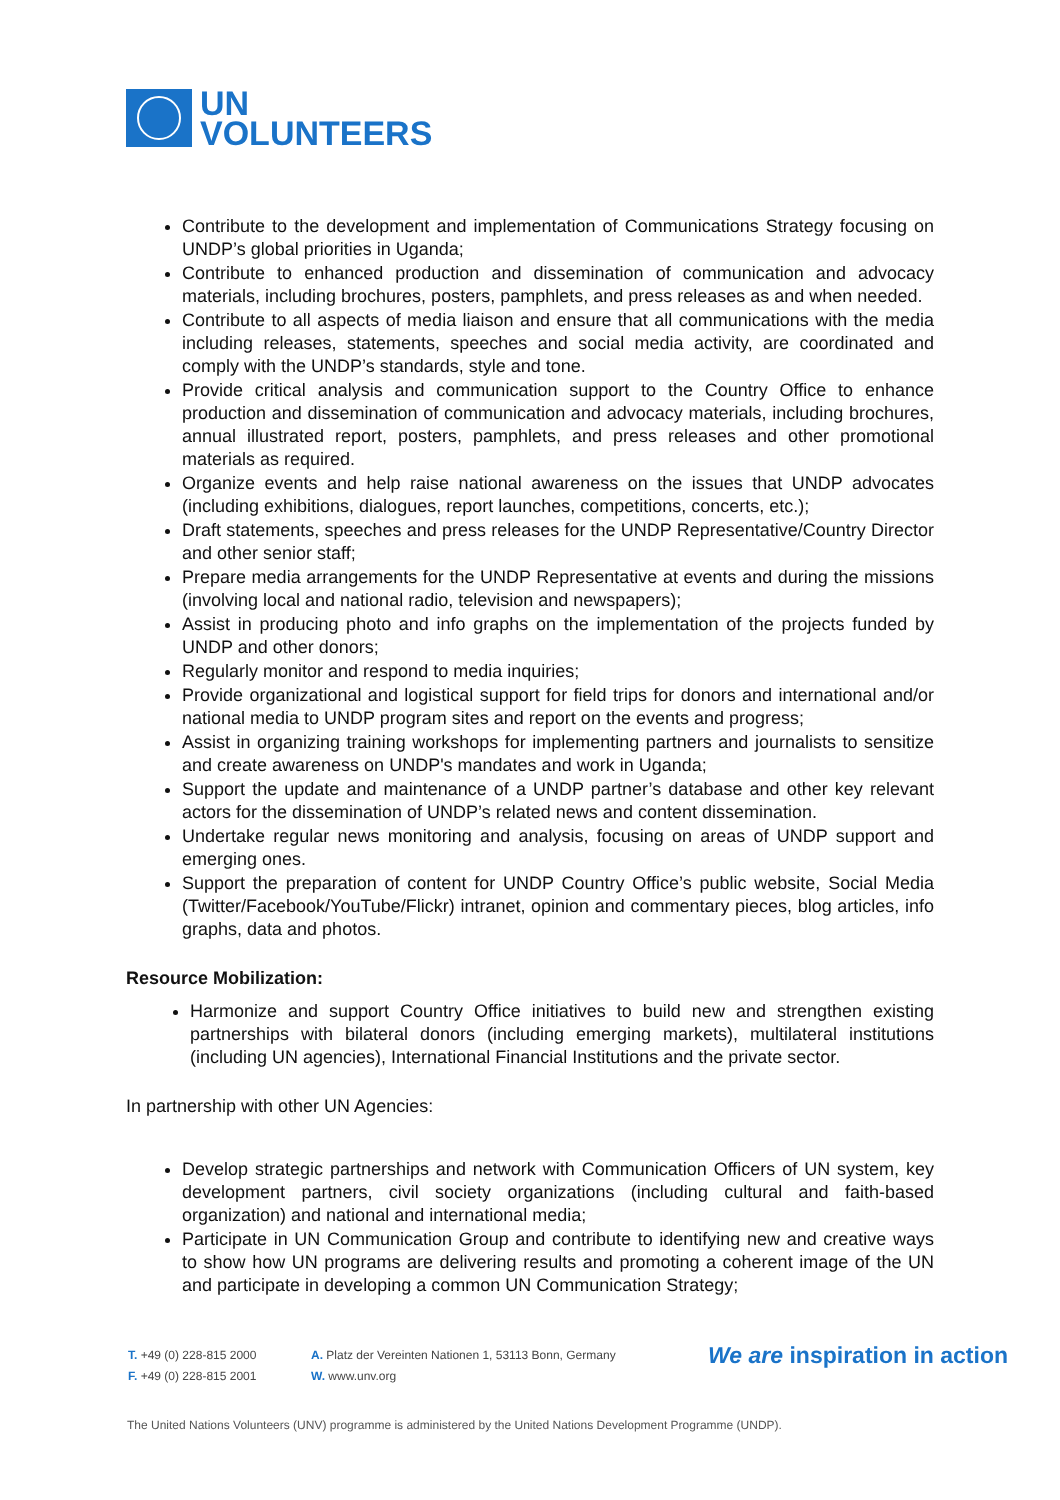UN
VOLUNTEERS
Contribute to the development and implementation of Communications Strategy focusing on UNDP’s global priorities in Uganda;
Contribute to enhanced production and dissemination of communication and advocacy materials, including brochures, posters, pamphlets, and press releases as and when needed.
Contribute to all aspects of media liaison and ensure that all communications with the media including releases, statements, speeches and social media activity, are coordinated and comply with the UNDP’s standards, style and tone.
Provide critical analysis and communication support to the Country Office to enhance production and dissemination of communication and advocacy materials, including brochures, annual illustrated report, posters, pamphlets, and press releases and other promotional materials as required.
Organize events and help raise national awareness on the issues that UNDP advocates (including exhibitions, dialogues, report launches, competitions, concerts, etc.);
Draft statements, speeches and press releases for the UNDP Representative/Country Director and other senior staff;
Prepare media arrangements for the UNDP Representative at events and during the missions (involving local and national radio, television and newspapers);
Assist in producing photo and info graphs on the implementation of the projects funded by UNDP and other donors;
Regularly monitor and respond to media inquiries;
Provide organizational and logistical support for field trips for donors and international and/or national media to UNDP program sites and report on the events and progress;
Assist in organizing training workshops for implementing partners and journalists to sensitize and create awareness on UNDP's mandates and work in Uganda;
Support the update and maintenance of a UNDP partner’s database and other key relevant actors for the dissemination of UNDP’s related news and content dissemination.
Undertake regular news monitoring and analysis, focusing on areas of UNDP support and emerging ones.
Support the preparation of content for UNDP Country Office’s public website, Social Media (Twitter/Facebook/YouTube/Flickr) intranet, opinion and commentary pieces, blog articles, info graphs, data and photos.
Resource Mobilization:
Harmonize and support Country Office initiatives to build new and strengthen existing partnerships with bilateral donors (including emerging markets), multilateral institutions (including UN agencies), International Financial Institutions and the private sector.
In partnership with other UN Agencies:
Develop strategic partnerships and network with Communication Officers of UN system, key development partners, civil society organizations (including cultural and faith-based organization) and national and international media;
Participate in UN Communication Group and contribute to identifying new and creative ways to show how UN programs are delivering results and promoting a coherent image of the UN and participate in developing a common UN Communication Strategy;
T. +49 (0) 228-815 2000
F. +49 (0) 228-815 2001
A. Platz der Vereinten Nationen 1, 53113 Bonn, Germany
W. www.unv.org
We are inspiration in action
The United Nations Volunteers (UNV) programme is administered by the United Nations Development Programme (UNDP).